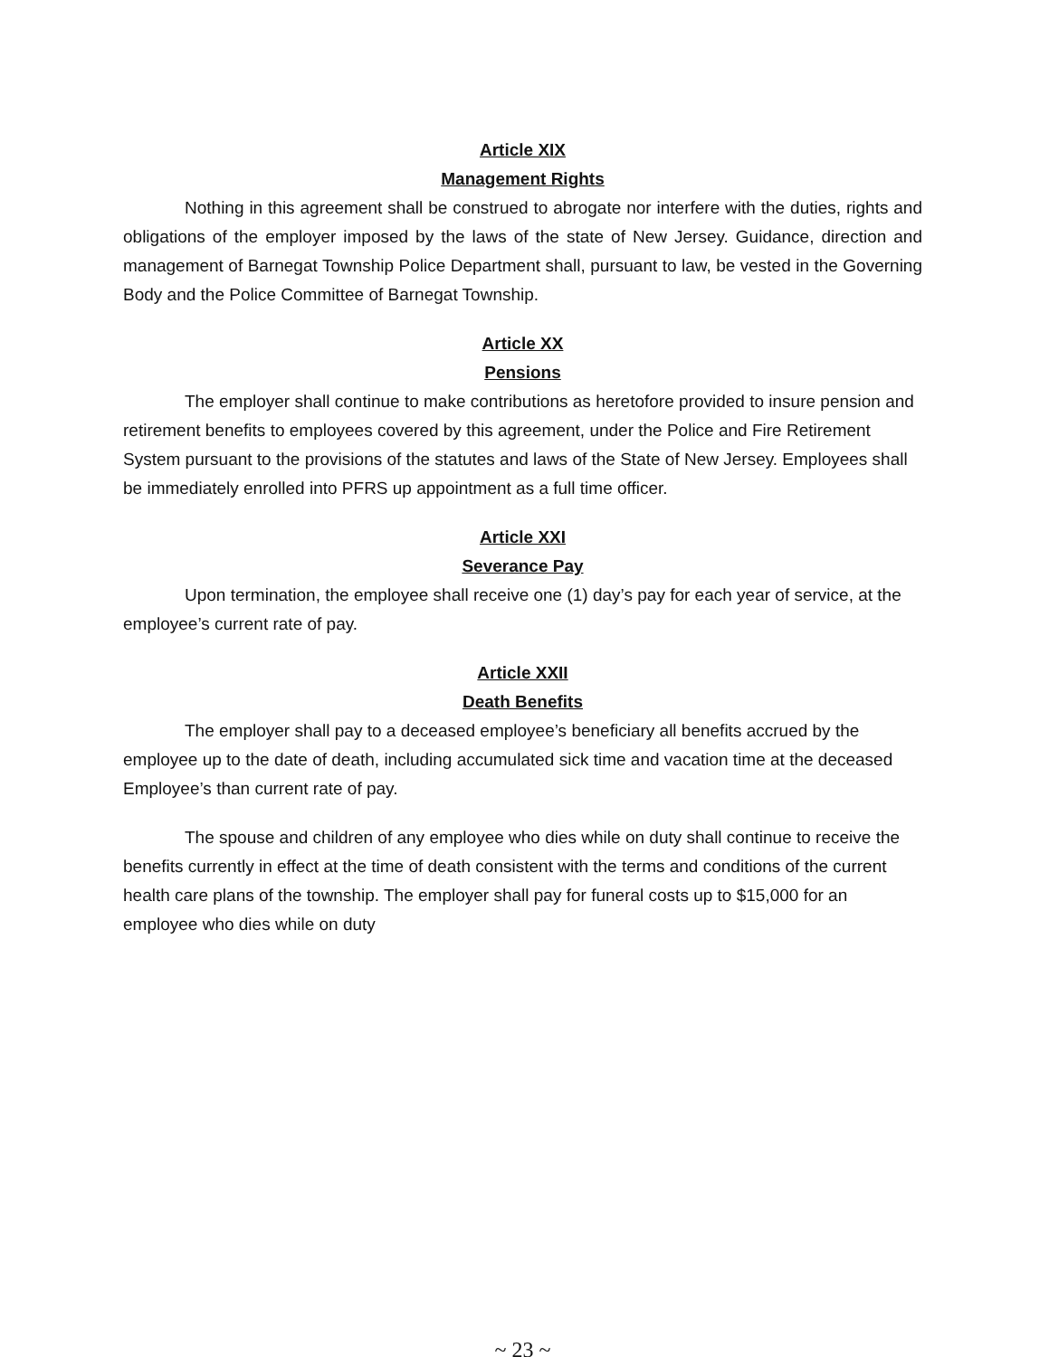Article XIX
Management Rights
Nothing in this agreement shall be construed to abrogate nor interfere with the duties, rights and obligations of the employer imposed by the laws of the state of New Jersey. Guidance, direction and management of Barnegat Township Police Department shall, pursuant to law, be vested in the Governing Body and the Police Committee of Barnegat Township.
Article XX
Pensions
The employer shall continue to make contributions as heretofore provided to insure pension and retirement benefits to employees covered by this agreement, under the Police and Fire Retirement System pursuant to the provisions of the statutes and laws of the State of New Jersey. Employees shall be immediately enrolled into PFRS up appointment as a full time officer.
Article XXI
Severance Pay
Upon termination, the employee shall receive one (1) day’s pay for each year of service, at the employee’s current rate of pay.
Article XXII
Death Benefits
The employer shall pay to a deceased employee’s beneficiary all benefits accrued by the employee up to the date of death, including accumulated sick time and vacation time at the deceased Employee’s than current rate of pay.
The spouse and children of any employee who dies while on duty shall continue to receive the benefits currently in effect at the time of death consistent with the terms and conditions of the current health care plans of the township. The employer shall pay for funeral costs up to $15,000 for an employee who dies while on duty
~ 23 ~